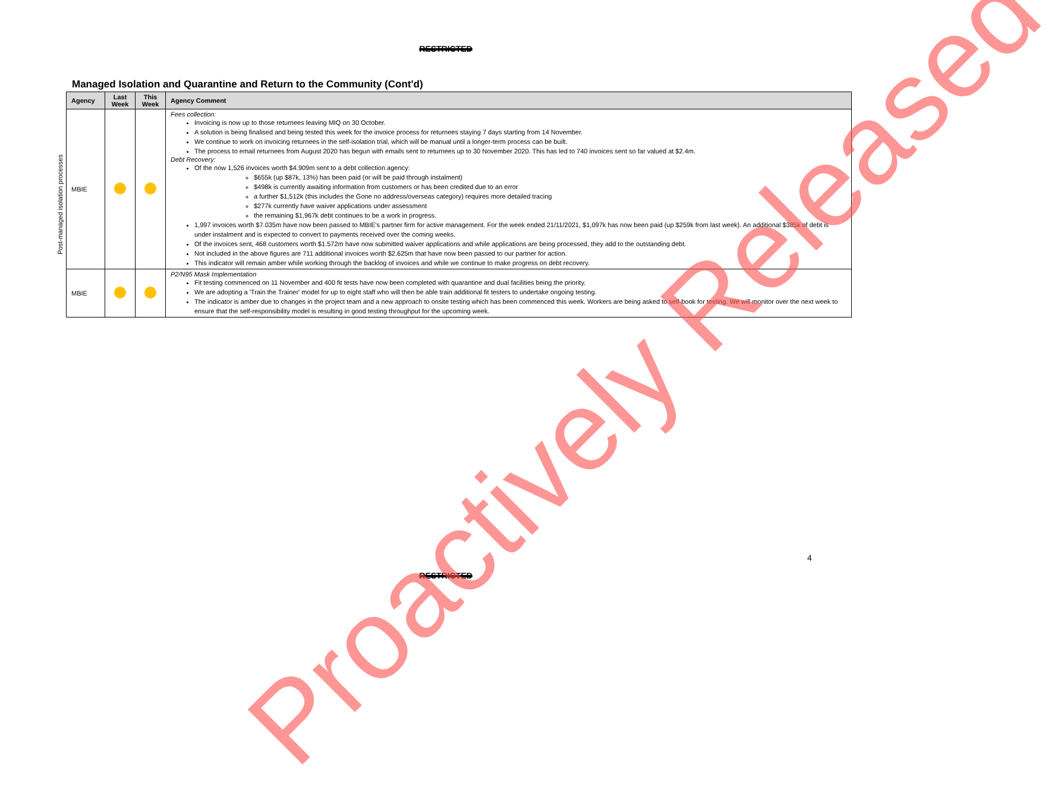RESTRICTED
Managed Isolation and Quarantine and Return to the Community (Cont'd)
Post-managed isolation processes
| Agency | Last Week | This Week | Agency Comment |
| --- | --- | --- | --- |
| MBIE | | | Fees collection: Invoicing is now up to those returnees leaving MIQ on 30 October. A solution is being finalised and being tested this week for the invoice process for returnees staying 7 days starting from 14 November. We continue to work on invoicing returnees in the self-isolation trial, which will be manual until a longer-term process can be built. The process to email returnees from August 2020 has begun with emails sent to returnees up to 30 November 2020. This has led to 740 invoices sent so far valued at $2.4m. Debt Recovery: Of the now 1,526 invoices worth $4.909m sent to a debt collection agency: $655k (up $87k, 13%) has been paid (or will be paid through instalment) $498k is currently awaiting information from customers or has been credited due to an error a further $1,512k (this includes the Gone no address/overseas category) requires more detailed tracing $277k currently have waiver applications under assessment the remaining $1,967k debt continues to be a work in progress. 1,997 invoices worth $7.035m have now been passed to MBIE's partner firm for active management. For the week ended 21/11/2021, $1,097k has now been paid (up $259k from last week). An additional $385k of debt is under instalment and is expected to convert to payments received over the coming weeks. Of the invoices sent, 468 customers worth $1.572m have now submitted waiver applications and while applications are being processed, they add to the outstanding debt. Not included in the above figures are 711 additional invoices worth $2.625m that have now been passed to our partner for action. This indicator will remain amber while working through the backlog of invoices and while we continue to make progress on debt recovery. |
| MBIE | | | P2/N95 Mask Implementation Fit testing commenced on 11 November and 400 fit tests have now been completed with quarantine and dual facilities being the priority. We are adopting a 'Train the Trainer' model for up to eight staff who will then be able train additional fit testers to undertake ongoing testing. The indicator is amber due to changes in the project team and a new approach to onsite testing which has been commenced this week. Workers are being asked to self-book for testing. We will monitor over the next week to ensure that the self-responsibility model is resulting in good testing throughput for the upcoming week. |
4
RESTRICTED
Proactively Released